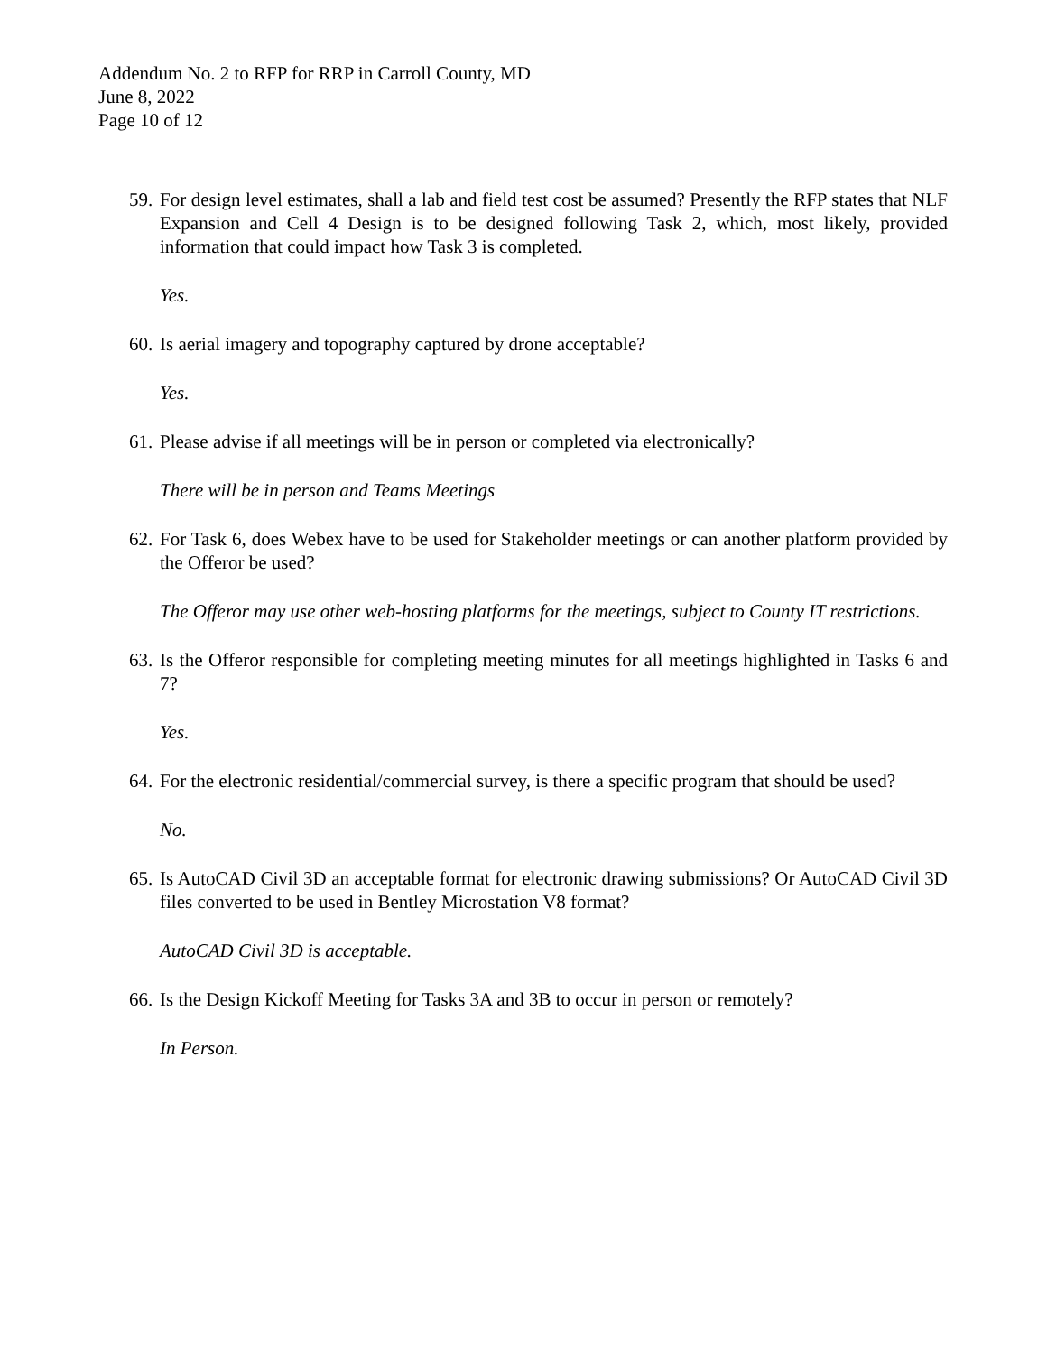Addendum No. 2 to RFP for RRP in Carroll County, MD
June 8, 2022
Page 10 of 12
59. For design level estimates, shall a lab and field test cost be assumed? Presently the RFP states that NLF Expansion and Cell 4 Design is to be designed following Task 2, which, most likely, provided information that could impact how Task 3 is completed.
Yes.
60. Is aerial imagery and topography captured by drone acceptable?
Yes.
61. Please advise if all meetings will be in person or completed via electronically?
There will be in person and Teams Meetings
62. For Task 6, does Webex have to be used for Stakeholder meetings or can another platform provided by the Offeror be used?
The Offeror may use other web-hosting platforms for the meetings, subject to County IT restrictions.
63. Is the Offeror responsible for completing meeting minutes for all meetings highlighted in Tasks 6 and 7?
Yes.
64. For the electronic residential/commercial survey, is there a specific program that should be used?
No.
65. Is AutoCAD Civil 3D an acceptable format for electronic drawing submissions? Or AutoCAD Civil 3D files converted to be used in Bentley Microstation V8 format?
AutoCAD Civil 3D is acceptable.
66. Is the Design Kickoff Meeting for Tasks 3A and 3B to occur in person or remotely?
In Person.